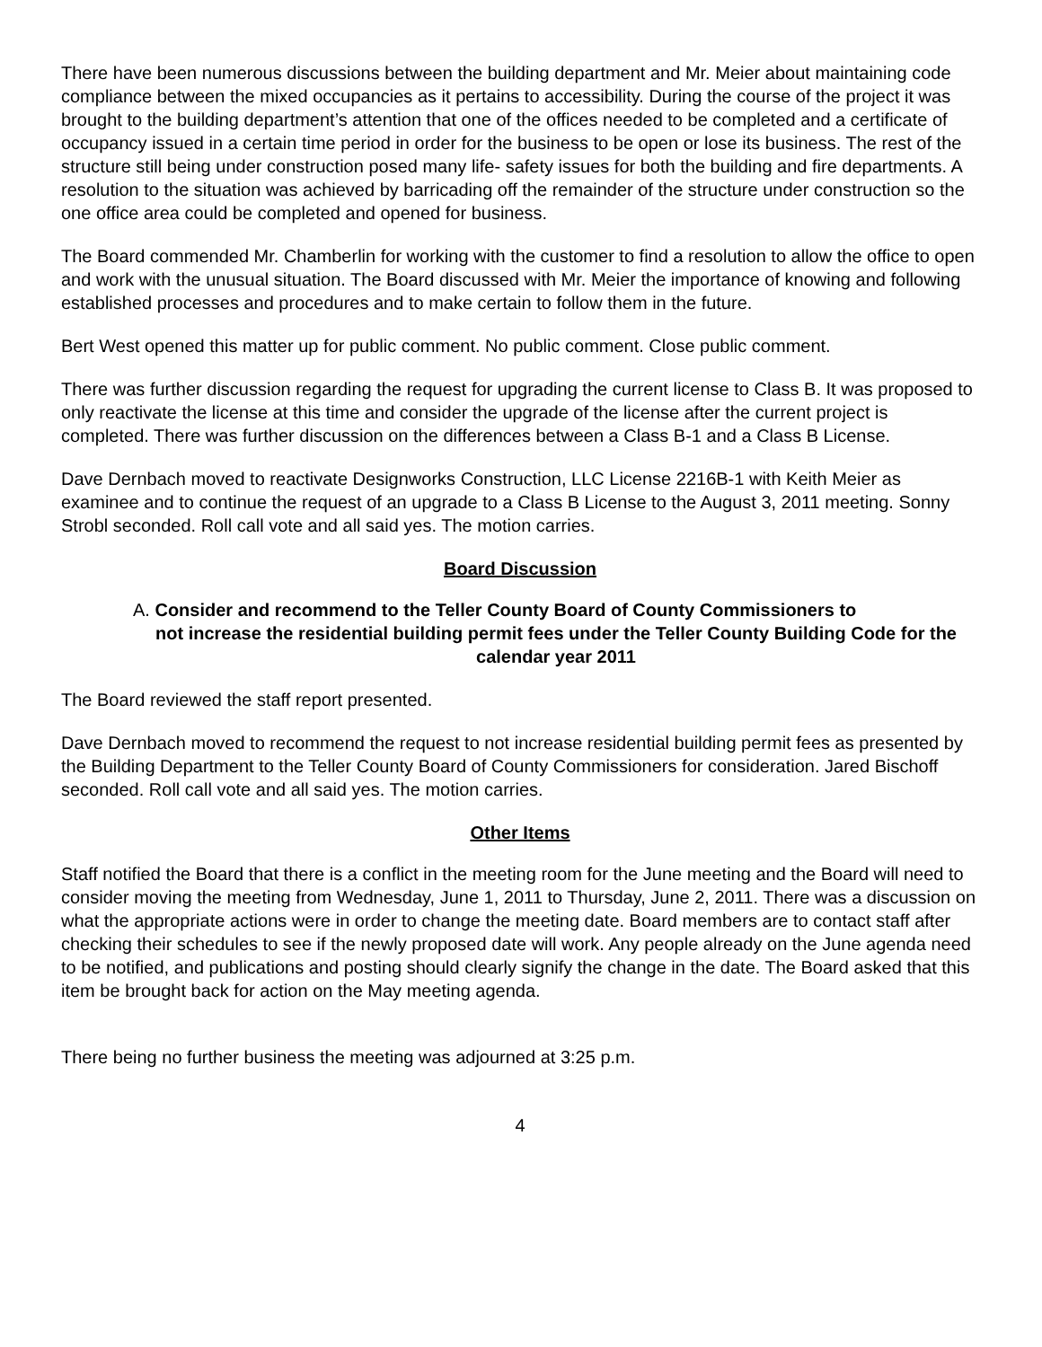There have been numerous discussions between the building department and Mr. Meier about maintaining code compliance between the mixed occupancies as it pertains to accessibility. During the course of the project it was brought to the building department’s attention that one of the offices needed to be completed and a certificate of occupancy issued in a certain time period in order for the business to be open or lose its business. The rest of the structure still being under construction posed many life- safety issues for both the building and fire departments. A resolution to the situation was achieved by barricading off the remainder of the structure under construction so the one office area could be completed and opened for business.
The Board commended Mr. Chamberlin for working with the customer to find a resolution to allow the office to open and work with the unusual situation. The Board discussed with Mr. Meier the importance of knowing and following established processes and procedures and to make certain to follow them in the future.
Bert West opened this matter up for public comment. No public comment. Close public comment.
There was further discussion regarding the request for upgrading the current license to Class B. It was proposed to only reactivate the license at this time and consider the upgrade of the license after the current project is completed. There was further discussion on the differences between a Class B-1 and a Class B License.
Dave Dernbach moved to reactivate Designworks Construction, LLC License 2216B-1 with Keith Meier as examinee and to continue the request of an upgrade to a Class B License to the August 3, 2011 meeting. Sonny Strobl seconded. Roll call vote and all said yes. The motion carries.
Board Discussion
A. Consider and recommend to the Teller County Board of County Commissioners to
not increase the residential building permit fees under the Teller County Building Code for the calendar year 2011
The Board reviewed the staff report presented.
Dave Dernbach moved to recommend the request to not increase residential building permit fees as presented by the Building Department to the Teller County Board of County Commissioners for consideration. Jared Bischoff seconded. Roll call vote and all said yes. The motion carries.
Other Items
Staff notified the Board that there is a conflict in the meeting room for the June meeting and the Board will need to consider moving the meeting from Wednesday, June 1, 2011 to Thursday, June 2, 2011. There was a discussion on what the appropriate actions were in order to change the meeting date. Board members are to contact staff after checking their schedules to see if the newly proposed date will work. Any people already on the June agenda need to be notified, and publications and posting should clearly signify the change in the date. The Board asked that this item be brought back for action on the May meeting agenda.
There being no further business the meeting was adjourned at 3:25 p.m.
4